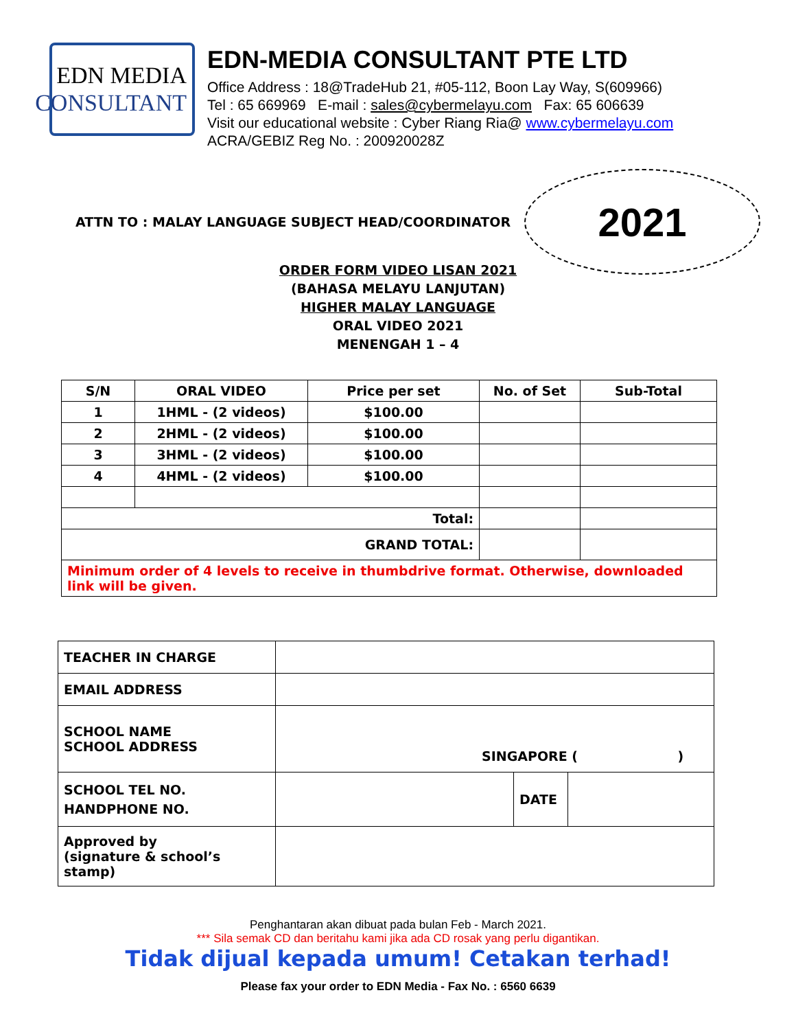EDN MEDIA
CONSULTANT
EDN-MEDIA CONSULTANT PTE LTD
Office Address : 18@TradeHub 21, #05-112, Boon Lay Way, S(609966)
Tel : 65 669969 E-mail : sales@cybermelayu.com Fax: 65 606639
Visit our educational website : Cyber Riang Ria@ www.cybermelayu.com
ACRA/GEBIZ Reg No. : 200920028Z
ATTN TO : MALAY LANGUAGE SUBJECT HEAD/COORDINATOR
2021
ORDER FORM VIDEO LISAN 2021
(BAHASA MELAYU LANJUTAN)
HIGHER MALAY LANGUAGE
ORAL VIDEO 2021
MENENGAH 1 – 4
| S/N | ORAL VIDEO | Price per set | No. of Set | Sub-Total |
| 1 | 1HML - (2 videos) | $100.00 | | |
| 2 | 2HML - (2 videos) | $100.00 | | |
| 3 | 3HML - (2 videos) | $100.00 | | |
| 4 | 4HML - (2 videos) | $100.00 | | |
| Total: | | | | |
| GRAND TOTAL: | | | | |
| Minimum order of 4 levels to receive in thumbdrive format. Otherwise, downloaded link will be given. | | | | |
| TEACHER IN CHARGE | | | |
| EMAIL ADDRESS | | | |
| SCHOOL NAME SCHOOL ADDRESS | SINGAPORE ( ) | | |
| SCHOOL TEL NO. HANDPHONE NO. | | DATE | |
| Approved by (signature & school’s stamp) | | | |
Penghantaran akan dibuat pada bulan Feb - March 2021.
*** Sila semak CD dan beritahu kami jika ada CD rosak yang perlu digantikan.
Tidak dijual kepada umum! Cetakan terhad!
Please fax your order to EDN Media - Fax No. : 6560 6639